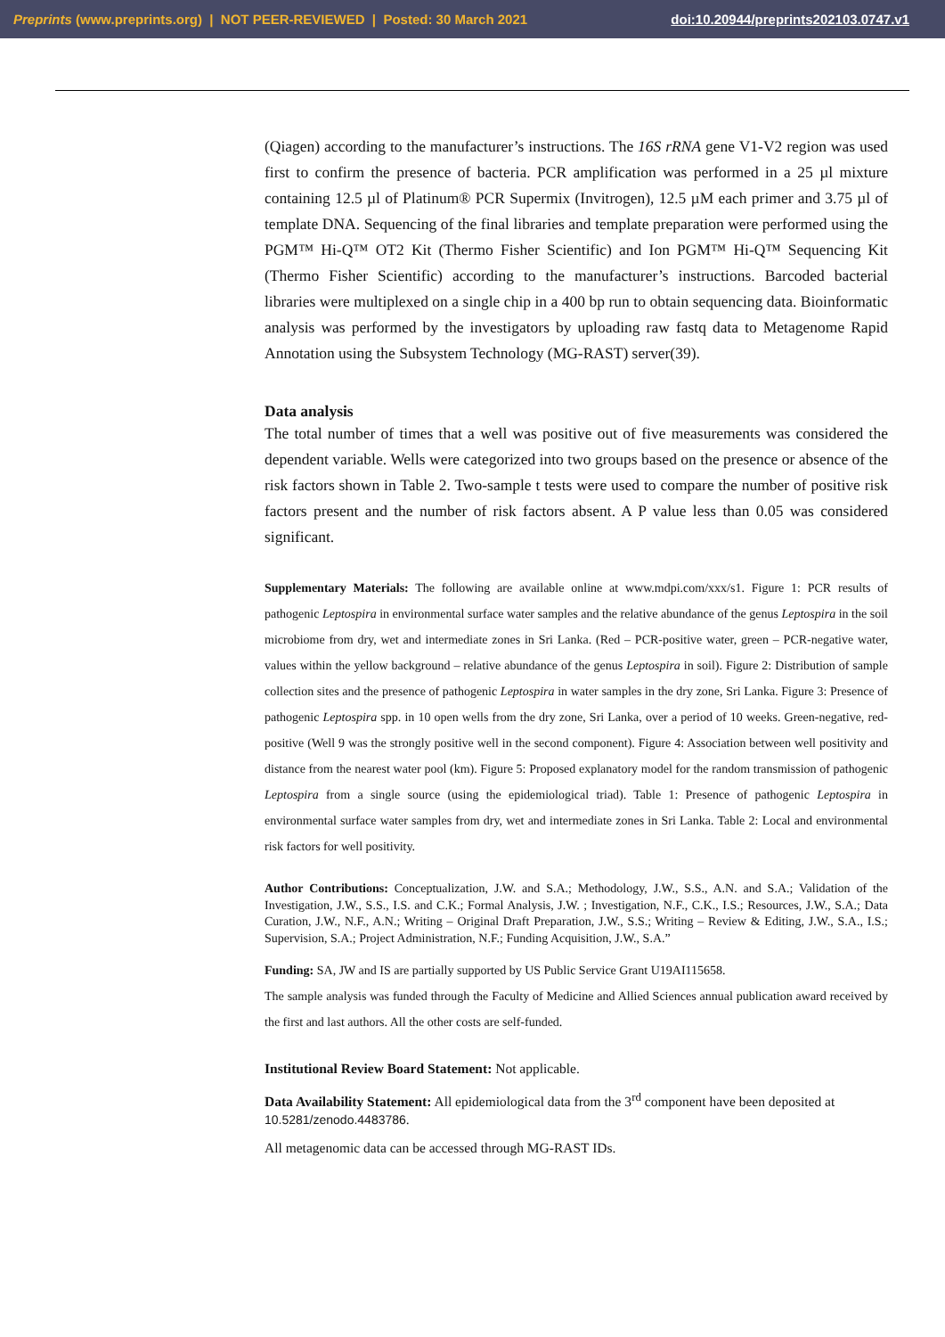Preprints (www.preprints.org) | NOT PEER-REVIEWED | Posted: 30 March 2021 doi:10.20944/preprints202103.0747.v1
(Qiagen) according to the manufacturer’s instructions. The 16S rRNA gene V1-V2 region was used first to confirm the presence of bacteria. PCR amplification was performed in a 25 µl mixture containing 12.5 µl of Platinum® PCR Supermix (Invitrogen), 12.5 µM each primer and 3.75 µl of template DNA. Sequencing of the final libraries and template preparation were performed using the PGM™ Hi-Q™ OT2 Kit (Thermo Fisher Scientific) and Ion PGM™ Hi-Q™ Sequencing Kit (Thermo Fisher Scientific) according to the manufacturer’s instructions. Barcoded bacterial libraries were multiplexed on a single chip in a 400 bp run to obtain sequencing data. Bioinformatic analysis was performed by the investigators by uploading raw fastq data to Metagenome Rapid Annotation using the Subsystem Technology (MG-RAST) server(39).
Data analysis
The total number of times that a well was positive out of five measurements was considered the dependent variable. Wells were categorized into two groups based on the presence or absence of the risk factors shown in Table 2. Two-sample t tests were used to compare the number of positive risk factors present and the number of risk factors absent. A P value less than 0.05 was considered significant.
Supplementary Materials: The following are available online at www.mdpi.com/xxx/s1. Figure 1: PCR results of pathogenic Leptospira in environmental surface water samples and the relative abundance of the genus Leptospira in the soil microbiome from dry, wet and intermediate zones in Sri Lanka. (Red – PCR-positive water, green – PCR-negative water, values within the yellow background – relative abundance of the genus Leptospira in soil). Figure 2: Distribution of sample collection sites and the presence of pathogenic Leptospira in water samples in the dry zone, Sri Lanka. Figure 3: Presence of pathogenic Leptospira spp. in 10 open wells from the dry zone, Sri Lanka, over a period of 10 weeks. Green-negative, red-positive (Well 9 was the strongly positive well in the second component). Figure 4: Association between well positivity and distance from the nearest water pool (km). Figure 5: Proposed explanatory model for the random transmission of pathogenic Leptospira from a single source (using the epidemiological triad). Table 1: Presence of pathogenic Leptospira in environmental surface water samples from dry, wet and intermediate zones in Sri Lanka. Table 2: Local and environmental risk factors for well positivity.
Author Contributions: Conceptualization, J.W. and S.A.; Methodology, J.W., S.S., A.N. and S.A.; Validation of the Investigation, J.W., S.S., I.S. and C.K.; Formal Analysis, J.W. ; Investigation, N.F., C.K., I.S.; Resources, J.W., S.A.; Data Curation, J.W., N.F., A.N.; Writing – Original Draft Preparation, J.W., S.S.; Writing – Review & Editing, J.W., S.A., I.S.; Supervision, S.A.; Project Administration, N.F.; Funding Acquisition, J.W., S.A.”
Funding: SA, JW and IS are partially supported by US Public Service Grant U19AI115658.
The sample analysis was funded through the Faculty of Medicine and Allied Sciences annual publication award received by the first and last authors. All the other costs are self-funded.
Institutional Review Board Statement: Not applicable.
Data Availability Statement: All epidemiological data from the 3<sup>rd</sup> component have been deposited at 10.5281/zenodo.4483786.
All metagenomic data can be accessed through MG-RAST IDs.